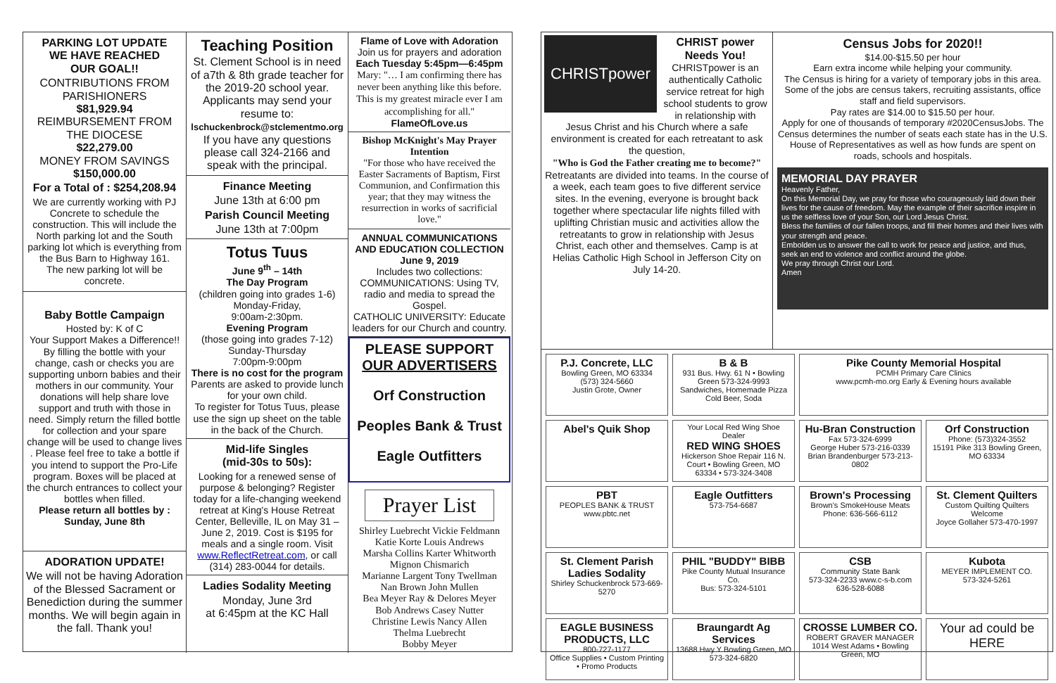PARKING LOT UPDATE
WE HAVE REACHED
OUR GOAL!!
CONTRIBUTIONS FROM PARISHIONERS
$81,929.94
REIMBURSEMENT FROM THE DIOCESE
$22,279.00
MONEY FROM SAVINGS
$150,000.00
For a Total of : $254,208.94
We are currently working with PJ Concrete to schedule the construction. This will include the North parking lot and the South parking lot which is everything from the Bus Barn to Highway 161.
The new parking lot will be concrete.
Baby Bottle Campaign
Hosted by: K of C
Your Support Makes a Difference!! By filling the bottle with your change, cash or checks you are supporting unborn babies and their mothers in our community. Your donations will help share love support and truth with those in need. Simply return the filled bottle for collection and your spare change will be used to change lives . Please feel free to take a bottle if you intend to support the Pro-Life program. Boxes will be placed at the church entrances to collect your bottles when filled.
Please return all bottles by : Sunday, June 8th
ADORATION UPDATE!
We will not be having Adoration of the Blessed Sacrament or Benediction during the summer months. We will begin again in the fall. Thank you!
Teaching Position
St. Clement School is in need of a7th & 8th grade teacher for the 2019-20 school year. Applicants may send your resume to:
lschuckenbrock@stclementmo.org
If you have any questions please call 324-2166 and speak with the principal.
Finance Meeting
June 13th at 6:00 pm
Parish Council Meeting
June 13th at 7:00pm
Totus Tuus
June 9<sup>th</sup> – 14th
The Day Program
(children going into grades 1-6)
Monday-Friday,
9:00am-2:30pm.
Evening Program
(those going into grades 7-12)
Sunday-Thursday
7:00pm-9:00pm
There is no cost for the program
Parents are asked to provide lunch for your own child.
To register for Totus Tuus, please use the sign up sheet on the table in the back of the Church.
Mid-life Singles
(mid-30s to 50s):
Looking for a renewed sense of purpose & belonging? Register today for a life-changing weekend retreat at King's House Retreat Center, Belleville, IL on May 31 – June 2, 2019. Cost is $195 for meals and a single room. Visit www.ReflectRetreat.com, or call (314) 283-0044 for details.
Ladies Sodality Meeting
Monday, June 3rd
at 6:45pm at the KC Hall
Flame of Love with Adoration
Join us for prayers and adoration
Each Tuesday 5:45pm—6:45pm
Mary: "… I am confirming there has never been anything like this before. This is my greatest miracle ever I am accomplishing for all."
FlameOfLove.us
Bishop McKnight's May Prayer Intention
"For those who have received the Easter Sacraments of Baptism, First Communion, and Confirmation this year; that they may witness the resurrection in works of sacrificial love."
ANNUAL COMMUNICATIONS AND EDUCATION COLLECTION
June 9, 2019
Includes two collections:
COMMUNICATIONS: Using TV, radio and media to spread the Gospel.
CATHOLIC UNIVERSITY: Educate leaders for our Church and country.
PLEASE SUPPORT
OUR ADVERTISERS
Orf Construction
Peoples Bank & Trust
Eagle Outfitters
Prayer List
Shirley Luebrecht Vickie Feldmann
Katie Korte Louis Andrews
Marsha Collins Karter Whitworth
Mignon Chismarich
Marianne Largent Tony Twellman
Nan Brown John Mullen
Bea Meyer Ray & Delores Meyer
Bob Andrews Casey Nutter
Christine Lewis Nancy Allen
Thelma Luebrecht
Bobby Meyer
CHRISTpower
CHRIST power Needs You!
CHRISTpower is an authentically Catholic service retreat for high school students to grow in relationship with Jesus Christ and his Church where a safe environment is created for each retreatant to ask the question,
"Who is God the Father creating me to become?"
Retreatants are divided into teams. In the course of a week, each team goes to five different service sites. In the evening, everyone is brought back together where spectacular life nights filled with uplifting Christian music and activities allow the retreatants to grow in relationship with Jesus Christ, each other and themselves. Camp is at Helias Catholic High School in Jefferson City on July 14-20.
Census Jobs for 2020!!
$14.00-$15.50 per hour
Earn extra income while helping your community.
The Census is hiring for a variety of temporary jobs in this area. Some of the jobs are census takers, recruiting assistants, office staff and field supervisors.
Pay rates are $14.00 to $15.50 per hour.
Apply for one of thousands of temporary #2020CensusJobs. The Census determines the number of seats each state has in the U.S. House of Representatives as well as how funds are spent on roads, schools and hospitals.
MEMORIAL DAY PRAYER
Heavenly Father,
On this Memorial Day, we pray for those who courageously laid down their lives for the cause of freedom. May the example of their sacrifice inspire in us the selfless love of your Son, our Lord Jesus Christ.
Bless the families of our fallen troops, and fill their homes and their lives with your strength and peace.
Embolden us to answer the call to work for peace and justice, and thus, seek an end to violence and conflict around the globe.
We pray through Christ our Lord.
Amen
P.J. Concrete, LLC
Bowling Green, MO 63334
(573) 324-5660
Justin Grote, Owner
B & B
931 Bus. Hwy. 61 N • Bowling Green 573-324-9993
Sandwiches, Homemade Pizza Cold Beer, Soda
Pike County Memorial Hospital
PCMH Primary Care Clinics
www.pcmh-mo.org Early & Evening hours available
Abel's Quik Shop
Your Local Red Wing Shoe Dealer
RED WING SHOES
Hickerson Shoe Repair 116 N. Court • Bowling Green, MO 63334 • 573-324-3408
Hu-Bran Construction
Fax 573-324-6999
George Huber 573-216-0339
Brian Brandenburger 573-213-0802
Orf Construction
Phone: (573)324-3552
15191 Pike 313 Bowling Green, MO 63334
PBT
PEOPLES BANK & TRUST
www.pbtc.net
Eagle Outfitters
573-754-6687
Brown's Processing
Brown's SmokeHouse Meats
Phone: 636-566-6112
St. Clement Quilters
Custom Quilting Quilters Welcome
Joyce Gollaher 573-470-1997
St. Clement Parish Ladies Sodality
Shirley Schuckenbrock 573-669-5270
PHIL "BUDDY" BIBB
Pike County Mutual Insurance Co.
Bus: 573-324-5101
CSB
Community State Bank
573-324-2233 www.c-s-b.com 636-528-6088
Kubota
MEYER IMPLEMENT CO.
573-324-5261
EAGLE BUSINESS PRODUCTS, LLC
800-727-1177
Office Supplies • Custom Printing • Promo Products
Braungardt Ag Services
13688 Hwy Y Bowling Green, MO 573-324-6820
CROSSE LUMBER CO.
ROBERT GRAVER MANAGER
1014 West Adams • Bowling Green, MO
Your ad could be HERE